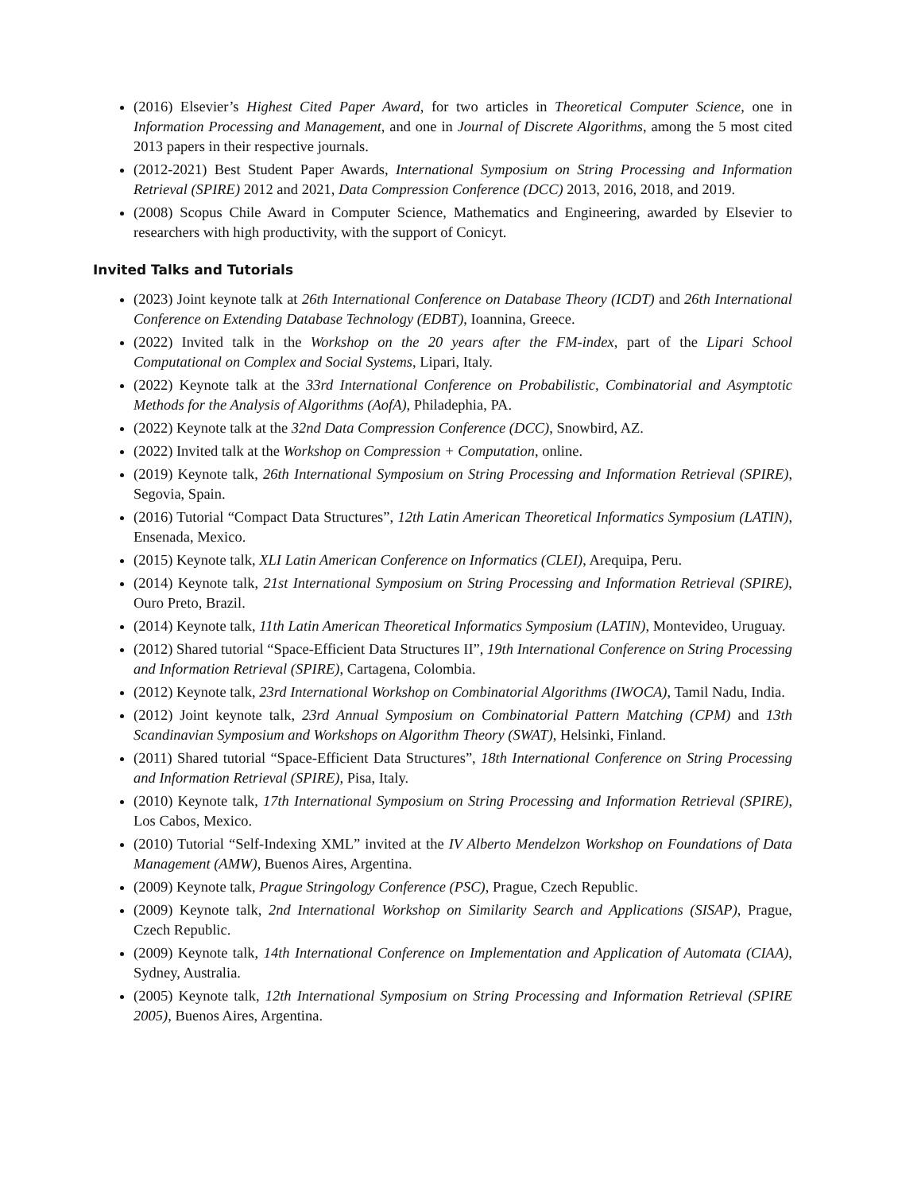(2016) Elsevier’s Highest Cited Paper Award, for two articles in Theoretical Computer Science, one in Information Processing and Management, and one in Journal of Discrete Algorithms, among the 5 most cited 2013 papers in their respective journals.
(2012-2021) Best Student Paper Awards, International Symposium on String Processing and Information Retrieval (SPIRE) 2012 and 2021, Data Compression Conference (DCC) 2013, 2016, 2018, and 2019.
(2008) Scopus Chile Award in Computer Science, Mathematics and Engineering, awarded by Elsevier to researchers with high productivity, with the support of Conicyt.
Invited Talks and Tutorials
(2023) Joint keynote talk at 26th International Conference on Database Theory (ICDT) and 26th International Conference on Extending Database Technology (EDBT), Ioannina, Greece.
(2022) Invited talk in the Workshop on the 20 years after the FM-index, part of the Lipari School Computational on Complex and Social Systems, Lipari, Italy.
(2022) Keynote talk at the 33rd International Conference on Probabilistic, Combinatorial and Asymptotic Methods for the Analysis of Algorithms (AofA), Philadephia, PA.
(2022) Keynote talk at the 32nd Data Compression Conference (DCC), Snowbird, AZ.
(2022) Invited talk at the Workshop on Compression + Computation, online.
(2019) Keynote talk, 26th International Symposium on String Processing and Information Retrieval (SPIRE), Segovia, Spain.
(2016) Tutorial “Compact Data Structures”, 12th Latin American Theoretical Informatics Symposium (LATIN), Ensenada, Mexico.
(2015) Keynote talk, XLI Latin American Conference on Informatics (CLEI), Arequipa, Peru.
(2014) Keynote talk, 21st International Symposium on String Processing and Information Retrieval (SPIRE), Ouro Preto, Brazil.
(2014) Keynote talk, 11th Latin American Theoretical Informatics Symposium (LATIN), Montevideo, Uruguay.
(2012) Shared tutorial “Space-Efficient Data Structures II”, 19th International Conference on String Processing and Information Retrieval (SPIRE), Cartagena, Colombia.
(2012) Keynote talk, 23rd International Workshop on Combinatorial Algorithms (IWOCA), Tamil Nadu, India.
(2012) Joint keynote talk, 23rd Annual Symposium on Combinatorial Pattern Matching (CPM) and 13th Scandinavian Symposium and Workshops on Algorithm Theory (SWAT), Helsinki, Finland.
(2011) Shared tutorial “Space-Efficient Data Structures”, 18th International Conference on String Processing and Information Retrieval (SPIRE), Pisa, Italy.
(2010) Keynote talk, 17th International Symposium on String Processing and Information Retrieval (SPIRE), Los Cabos, Mexico.
(2010) Tutorial “Self-Indexing XML” invited at the IV Alberto Mendelzon Workshop on Foundations of Data Management (AMW), Buenos Aires, Argentina.
(2009) Keynote talk, Prague Stringology Conference (PSC), Prague, Czech Republic.
(2009) Keynote talk, 2nd International Workshop on Similarity Search and Applications (SISAP), Prague, Czech Republic.
(2009) Keynote talk, 14th International Conference on Implementation and Application of Automata (CIAA), Sydney, Australia.
(2005) Keynote talk, 12th International Symposium on String Processing and Information Retrieval (SPIRE 2005), Buenos Aires, Argentina.